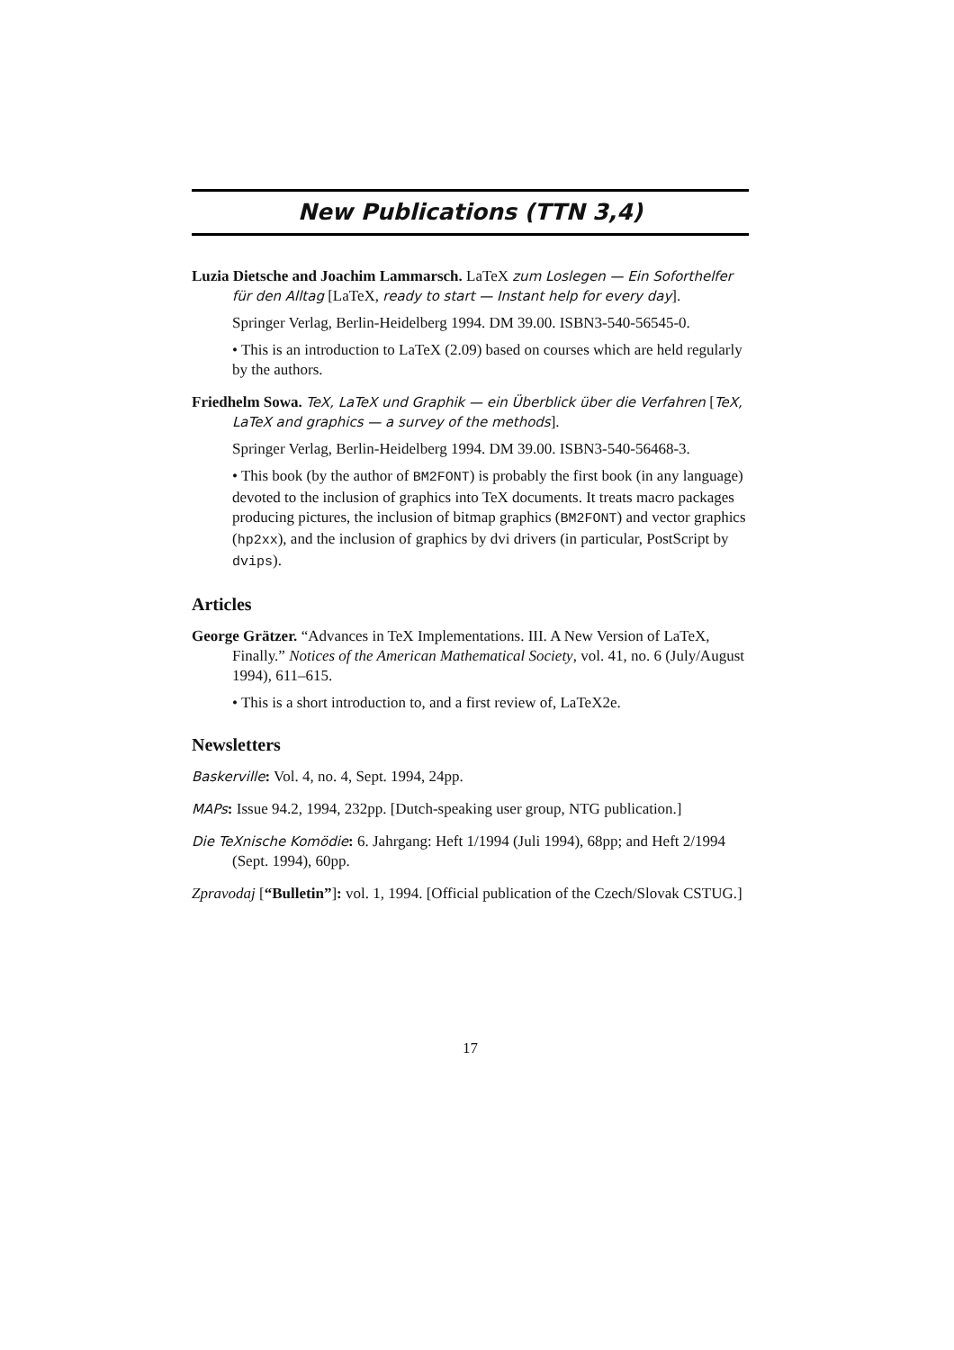New Publications (TTN 3,4)
Luzia Dietsche and Joachim Lammarsch. LaTeX zum Loslegen — Ein Soforthelfer für den Alltag [LaTeX, ready to start — Instant help for every day].
Springer Verlag, Berlin-Heidelberg 1994. DM 39.00. ISBN3-540-56545-0.
• This is an introduction to LaTeX (2.09) based on courses which are held regularly by the authors.
Friedhelm Sowa. TeX, LaTeX und Graphik — ein Überblick über die Verfahren [TeX, LaTeX and graphics — a survey of the methods].
Springer Verlag, Berlin-Heidelberg 1994. DM 39.00. ISBN3-540-56468-3.
• This book (by the author of BM2FONT) is probably the first book (in any language) devoted to the inclusion of graphics into TeX documents. It treats macro packages producing pictures, the inclusion of bitmap graphics (BM2FONT) and vector graphics (hp2xx), and the inclusion of graphics by dvi drivers (in particular, PostScript by dvips).
Articles
George Grätzer. “Advances in TeX Implementations. III. A New Version of LaTeX, Finally.” Notices of the American Mathematical Society, vol. 41, no. 6 (July/August 1994), 611–615.
• This is a short introduction to, and a first review of, LaTeX2e.
Newsletters
Baskerville: Vol. 4, no. 4, Sept. 1994, 24pp.
MAPs: Issue 94.2, 1994, 232pp. [Dutch-speaking user group, NTG publication.]
Die TeXnische Komödie: 6. Jahrgang: Heft 1/1994 (Juli 1994), 68pp; and Heft 2/1994 (Sept. 1994), 60pp.
Zpravodaj [“Bulletin”]: vol. 1, 1994. [Official publication of the Czech/Slovak CSTUG.]
17